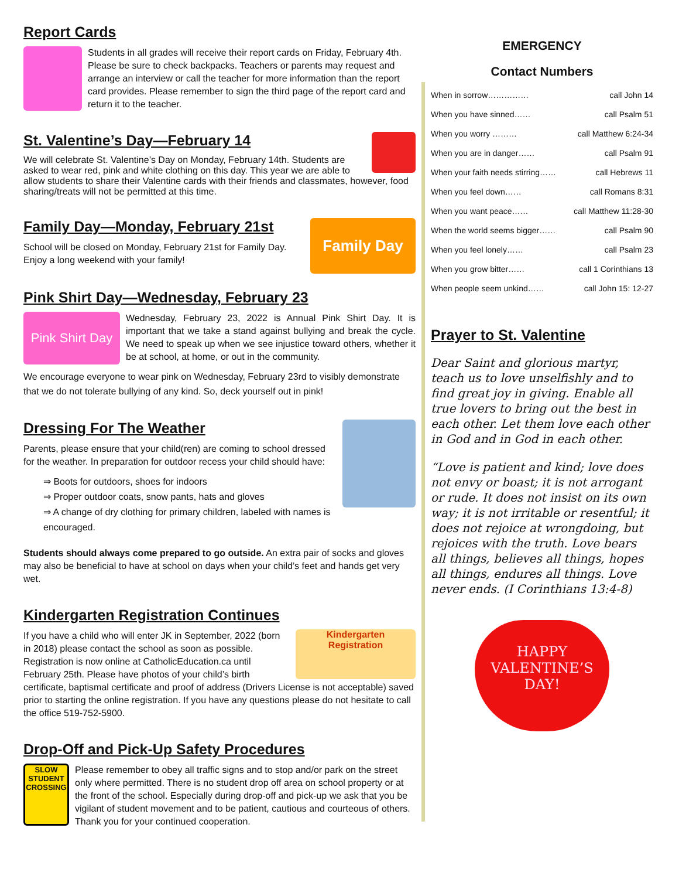Report Cards
Students in all grades will receive their report cards on Friday, February 4th. Please be sure to check backpacks. Teachers or parents may request and arrange an interview or call the teacher for more information than the report card provides. Please remember to sign the third page of the report card and return it to the teacher.
St. Valentine’s Day—February 14
We will celebrate St. Valentine’s Day on Monday, February 14th. Students are asked to wear red, pink and white clothing on this day. This year we are able to allow students to share their Valentine cards with their friends and classmates, however, food sharing/treats will not be permitted at this time.
Family Day
Family Day—Monday, February 21st
School will be closed on Monday, February 21st for Family Day. Enjoy a long weekend with your family!
Pink Shirt Day—Wednesday, February 23
Pink Shirt Day
Wednesday, February 23, 2022 is Annual Pink Shirt Day. It is important that we take a stand against bullying and break the cycle. We need to speak up when we see injustice toward others, whether it be at school, at home, or out in the community.
We encourage everyone to wear pink on Wednesday, February 23rd to visibly demonstrate that we do not tolerate bullying of any kind. So, deck yourself out in pink!
Dressing For The Weather
Parents, please ensure that your child(ren) are coming to school dressed for the weather. In preparation for outdoor recess your child should have:
⇒ Boots for outdoors, shoes for indoors
⇒ Proper outdoor coats, snow pants, hats and gloves
⇒ A change of dry clothing for primary children, labeled with names is encouraged.
Students should always come prepared to go outside. An extra pair of socks and gloves may also be beneficial to have at school on days when your child’s feet and hands get very wet.
Kindergarten Registration Continues
Kindergarten
Registration
If you have a child who will enter JK in September, 2022 (born in 2018) please contact the school as soon as possible. Registration is now online at CatholicEducation.ca until February 25th. Please have photos of your child’s birth certificate, baptismal certificate and proof of address (Drivers License is not acceptable) saved prior to starting the online registration. If you have any questions please do not hesitate to call the office 519-752-5900.
Drop-Off and Pick-Up Safety Procedures
SLOW
STUDENT
CROSSING
Please remember to obey all traffic signs and to stop and/or park on the street only where permitted. There is no student drop off area on school property or at the front of the school. Especially during drop-off and pick-up we ask that you be vigilant of student movement and to be patient, cautious and courteous of others. Thank you for your continued cooperation.
EMERGENCY
Contact Numbers
When in sorrow…………… call John 14
When you have sinned…… call Psalm 51
When you worry ……… call Matthew 6:24-34
When you are in danger…… call Psalm 91
When your faith needs stirring…… call Hebrews 11
When you feel down…… call Romans 8:31
When you want peace…… call Matthew 11:28-30
When the world seems bigger…… call Psalm 90
When you feel lonely…… call Psalm 23
When you grow bitter…… call 1 Corinthians 13
When people seem unkind…… call John 15: 12-27
Prayer to St. Valentine
Dear Saint and glorious martyr, teach us to love unselfishly and to find great joy in giving. Enable all true lovers to bring out the best in each other. Let them love each other in God and in God in each other.
“Love is patient and kind; love does not envy or boast; it is not arrogant or rude. It does not insist on its own way; it is not irritable or resentful; it does not rejoice at wrongdoing, but rejoices with the truth. Love bears all things, believes all things, hopes all things, endures all things. Love never ends. (I Corinthians 13:4-8)
HAPPY
VALENTINE’S
DAY!